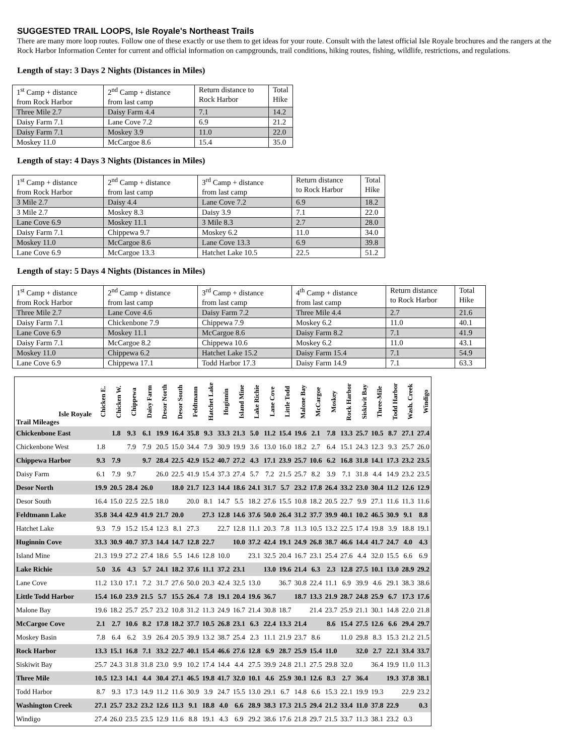SUGGESTED TRAIL LOOPS, Isle Royale's Northeast Trails
There are many more loop routes. Follow one of these exactly or use them to get ideas for your route. Consult with the latest official Isle Royale brochures and the rangers at the Rock Harbor Information Center for current and official information on campgrounds, trail conditions, hiking routes, fishing, wildlife, restrictions, and regulations.
Length of stay: 3 Days 2 Nights (Distances in Miles)
| 1<sup>st</sup> Camp + distance from Rock Harbor | 2<sup>nd</sup> Camp + distance from last camp | Return distance to Rock Harbor | Total Hike |
| Three Mile 2.7 | Daisy Farm 4.4 | 7.1 | 14.2 |
| Daisy Farm 7.1 | Lane Cove 7.2 | 6.9 | 21.2 |
| Daisy Farm 7.1 | Moskey 3.9 | 11.0 | 22.0 |
| Moskey 11.0 | McCargoe 8.6 | 15.4 | 35.0 |
Length of stay: 4 Days 3 Nights (Distances in Miles)
| 1<sup>st</sup> Camp + distance from Rock Harbor | 2<sup>nd</sup> Camp + distance from last camp | 3<sup>rd</sup> Camp + distance from last camp | Return distance to Rock Harbor | Total Hike |
| 3 Mile 2.7 | Daisy 4.4 | Lane Cove 7.2 | 6.9 | 18.2 |
| 3 Mile 2.7 | Moskey 8.3 | Daisy 3.9 | 7.1 | 22.0 |
| Lane Cove 6.9 | Moskey 11.1 | 3 Mile 8.3 | 2.7 | 28.0 |
| Daisy Farm 7.1 | Chippewa 9.7 | Moskey 6.2 | 11.0 | 34.0 |
| Moskey 11.0 | McCargoe 8.6 | Lane Cove 13.3 | 6.9 | 39.8 |
| Lane Cove 6.9 | McCargoe 13.3 | Hatchet Lake 10.5 | 22.5 | 51.2 |
Length of stay: 5 Days 4 Nights (Distances in Miles)
| 1<sup>st</sup> Camp + distance from Rock Harbor | 2<sup>nd</sup> Camp + distance from last camp | 3<sup>rd</sup> Camp + distance from last camp | 4<sup>th</sup> Camp + distance from last camp | Return distance to Rock Harbor | Total Hike |
| Three Mile 2.7 | Lane Cove 4.6 | Daisy Farm 7.2 | Three Mile 4.4 | 2.7 | 21.6 |
| Daisy Farm 7.1 | Chickenbone 7.9 | Chippewa 7.9 | Moskey 6.2 | 11.0 | 40.1 |
| Lane Cove 6.9 | Moskey 11.1 | McCargoe 8.6 | Daisy Farm 8.2 | 7.1 | 41.9 |
| Daisy Farm 7.1 | McCargoe 8.2 | Chippewa 10.6 | Moskey 6.2 | 11.0 | 43.1 |
| Moskey 11.0 | Chippewa 6.2 | Hatchet Lake 15.2 | Daisy Farm 15.4 | 7.1 | 54.9 |
| Lane Cove 6.9 | Chippewa 17.1 | Todd Harbor 17.3 | Daisy Farm 14.9 | 7.1 | 63.3 |
| Isle Royale Trail Mileages | Chicken E. | Chicken W. | Chippewa | Daisy Farm | Desor North | Desor South | Feldtmann | Hatchet Lake | Huginnin | Island Mine | Lake Richie | Lane Cove | Little Todd | Malone Bay | McCargoe | Moskey | Rock Harbor | Siskiwit Bay | Three-Mile | Todd Harbor | Wash. Creek | Windigo |
| --- | --- | --- | --- | --- | --- | --- | --- | --- | --- | --- | --- | --- | --- | --- | --- | --- | --- | --- | --- | --- | --- | --- |
| Chickenbone East | | 1.8 | 9.3 | 6.1 | 19.9 | 16.4 | 35.8 | 9.3 | 33.3 | 21.3 | 5.0 | 11.2 | 15.4 | 19.6 | 2.1 | 7.8 | 13.3 | 25.7 | 10.5 | 8.7 | 27.1 | 27.4 |
| Chickenbone West | 1.8 | | 7.9 | 7.9 | 20.5 | 15.0 | 34.4 | 7.9 | 30.9 | 19.9 | 3.6 | 13.0 | 16.0 | 18.2 | 2.7 | 6.4 | 15.1 | 24.3 | 12.3 | 9.3 | 25.7 | 26.0 |
| Chippewa Harbor | 9.3 | 7.9 | | 9.7 | 28.4 | 22.5 | 42.9 | 15.2 | 40.7 | 27.2 | 4.3 | 17.1 | 23.9 | 25.7 | 10.6 | 6.2 | 16.8 | 31.8 | 14.1 | 17.3 | 23.2 | 23.5 |
| Daisy Farm | 6.1 | 7.9 | 9.7 | | 26.0 | 22.5 | 41.9 | 15.4 | 37.3 | 27.4 | 5.7 | 7.2 | 21.5 | 25.7 | 8.2 | 3.9 | 7.1 | 31.8 | 4.4 | 14.9 | 23.2 | 23.5 |
| Desor North | 19.9 | 20.5 | 28.4 | 26.0 | | 18.0 | 21.7 | 12.3 | 14.4 | 18.6 | 24.1 | 31.7 | 5.7 | 23.2 | 17.8 | 26.4 | 33.2 | 23.0 | 30.4 | 11.2 | 12.6 | 12.9 |
| Desor South | 16.4 | 15.0 | 22.5 | 22.5 | 18.0 | | 20.0 | 8.1 | 14.7 | 5.5 | 18.2 | 27.6 | 15.5 | 10.8 | 18.2 | 20.5 | 22.7 | 9.9 | 27.1 | 11.6 | 11.3 | 11.6 |
| Feldtmann Lake | 35.8 | 34.4 | 42.9 | 41.9 | 21.7 | 20.0 | | 27.3 | 12.8 | 14.6 | 37.6 | 50.0 | 26.4 | 31.2 | 37.7 | 39.9 | 40.1 | 10.2 | 46.5 | 30.9 | 9.1 | 8.8 |
| Hatchet Lake | 9.3 | 7.9 | 15.2 | 15.4 | 12.3 | 8.1 | 27.3 | | 22.7 | 12.8 | 11.1 | 20.3 | 7.8 | 11.3 | 10.5 | 13.2 | 22.5 | 17.4 | 19.8 | 3.9 | 18.8 | 19.1 |
| Huginnin Cove | 33.3 | 30.9 | 40.7 | 37.3 | 14.4 | 14.7 | 12.8 | 22.7 | | 10.0 | 37.2 | 42.4 | 19.1 | 24.9 | 26.8 | 38.7 | 46.6 | 14.4 | 41.7 | 24.7 | 4.0 | 4.3 |
| Island Mine | 21.3 | 19.9 | 27.2 | 27.4 | 18.6 | 5.5 | 14.6 | 12.8 | 10.0 | | 23.1 | 32.5 | 20.4 | 16.7 | 23.1 | 25.4 | 27.6 | 4.4 | 32.0 | 15.5 | 6.6 | 6.9 |
| Lake Richie | 5.0 | 3.6 | 4.3 | 5.7 | 24.1 | 18.2 | 37.6 | 11.1 | 37.2 | 23.1 | | 13.0 | 19.6 | 21.4 | 6.3 | 2.3 | 12.8 | 27.5 | 10.1 | 13.0 | 28.9 | 29.2 |
| Lane Cove | 11.2 | 13.0 | 17.1 | 7.2 | 31.7 | 27.6 | 50.0 | 20.3 | 42.4 | 32.5 | 13.0 | | 36.7 | 30.8 | 22.4 | 11.1 | 6.9 | 39.9 | 4.6 | 29.1 | 38.3 | 38.6 |
| Little Todd Harbor | 15.4 | 16.0 | 23.9 | 21.5 | 5.7 | 15.5 | 26.4 | 7.8 | 19.1 | 20.4 | 19.6 | 36.7 | | 18.7 | 13.3 | 21.9 | 28.7 | 24.8 | 25.9 | 6.7 | 17.3 | 17.6 |
| Malone Bay | 19.6 | 18.2 | 25.7 | 25.7 | 23.2 | 10.8 | 31.2 | 11.3 | 24.9 | 16.7 | 21.4 | 30.8 | 18.7 | | 21.4 | 23.7 | 25.9 | 21.1 | 30.1 | 14.8 | 22.0 | 21.8 |
| McCargoe Cove | 2.1 | 2.7 | 10.6 | 8.2 | 17.8 | 18.2 | 37.7 | 10.5 | 26.8 | 23.1 | 6.3 | 22.4 | 13.3 | 21.4 | | 8.6 | 15.4 | 27.5 | 12.6 | 6.6 | 29.4 | 29.7 |
| Moskey Basin | 7.8 | 6.4 | 6.2 | 3.9 | 26.4 | 20.5 | 39.9 | 13.2 | 38.7 | 25.4 | 2.3 | 11.1 | 21.9 | 23.7 | 8.6 | | 11.0 | 29.8 | 8.3 | 15.3 | 21.2 | 21.5 |
| Rock Harbor | 13.3 | 15.1 | 16.8 | 7.1 | 33.2 | 22.7 | 40.1 | 15.4 | 46.6 | 27.6 | 12.8 | 6.9 | 28.7 | 25.9 | 15.4 | 11.0 | | 32.0 | 2.7 | 22.1 | 33.4 | 33.7 |
| Siskiwit Bay | 25.7 | 24.3 | 31.8 | 31.8 | 23.0 | 9.9 | 10.2 | 17.4 | 14.4 | 4.4 | 27.5 | 39.9 | 24.8 | 21.1 | 27.5 | 29.8 | 32.0 | | 36.4 | 19.9 | 11.0 | 11.3 |
| Three Mile | 10.5 | 12.3 | 14.1 | 4.4 | 30.4 | 27.1 | 46.5 | 19.8 | 41.7 | 32.0 | 10.1 | 4.6 | 25.9 | 30.1 | 12.6 | 8.3 | 2.7 | 36.4 | | 19.3 | 37.8 | 38.1 |
| Todd Harbor | 8.7 | 9.3 | 17.3 | 14.9 | 11.2 | 11.6 | 30.9 | 3.9 | 24.7 | 15.5 | 13.0 | 29.1 | 6.7 | 14.8 | 6.6 | 15.3 | 22.1 | 19.9 | 19.3 | | 22.9 | 23.2 |
| Washington Creek | 27.1 | 25.7 | 23.2 | 23.2 | 12.6 | 11.3 | 9.1 | 18.8 | 4.0 | 6.6 | 28.9 | 38.3 | 17.3 | 21.5 | 29.4 | 21.2 | 33.4 | 11.0 | 37.8 | 22.9 | | 0.3 |
| Windigo | 27.4 | 26.0 | 23.5 | 23.5 | 12.9 | 11.6 | 8.8 | 19.1 | 4.3 | 6.9 | 29.2 | 38.6 | 17.6 | 21.8 | 29.7 | 21.5 | 33.7 | 11.3 | 38.1 | 23.2 | 0.3 | |